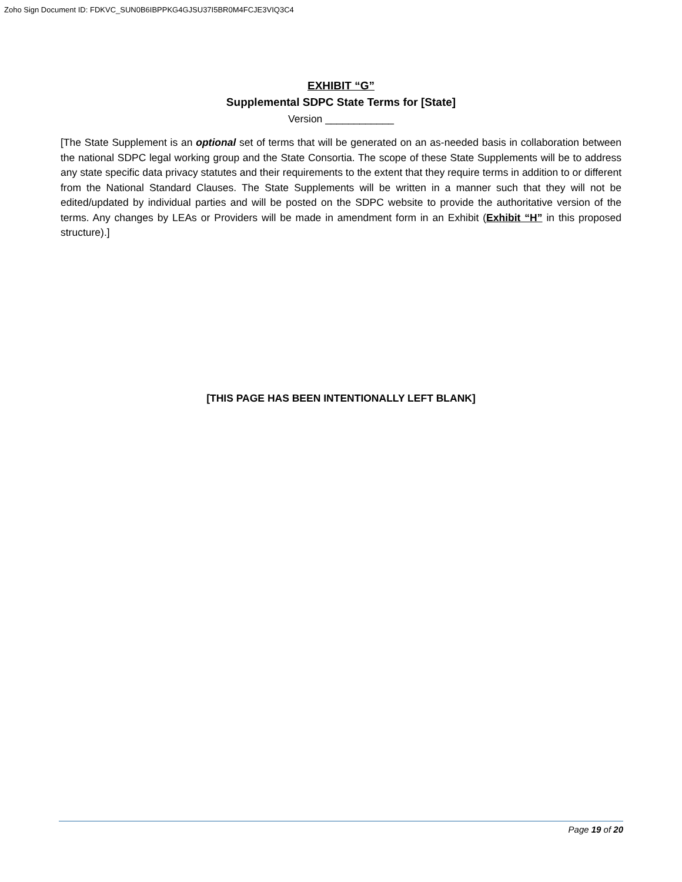Zoho Sign Document ID: FDKVC_SUN0B6IBPPKG4GJSU37I5BR0M4FCJE3VIQ3C4
EXHIBIT “G”
Supplemental SDPC State Terms for [State]
Version ____________
[The State Supplement is an optional set of terms that will be generated on an as-needed basis in collaboration between the national SDPC legal working group and the State Consortia. The scope of these State Supplements will be to address any state specific data privacy statutes and their requirements to the extent that they require terms in addition to or different from the National Standard Clauses. The State Supplements will be written in a manner such that they will not be edited/updated by individual parties and will be posted on the SDPC website to provide the authoritative version of the terms. Any changes by LEAs or Providers will be made in amendment form in an Exhibit (Exhibit “H” in this proposed structure).]
[THIS PAGE HAS BEEN INTENTIONALLY LEFT BLANK]
Page 19 of 20